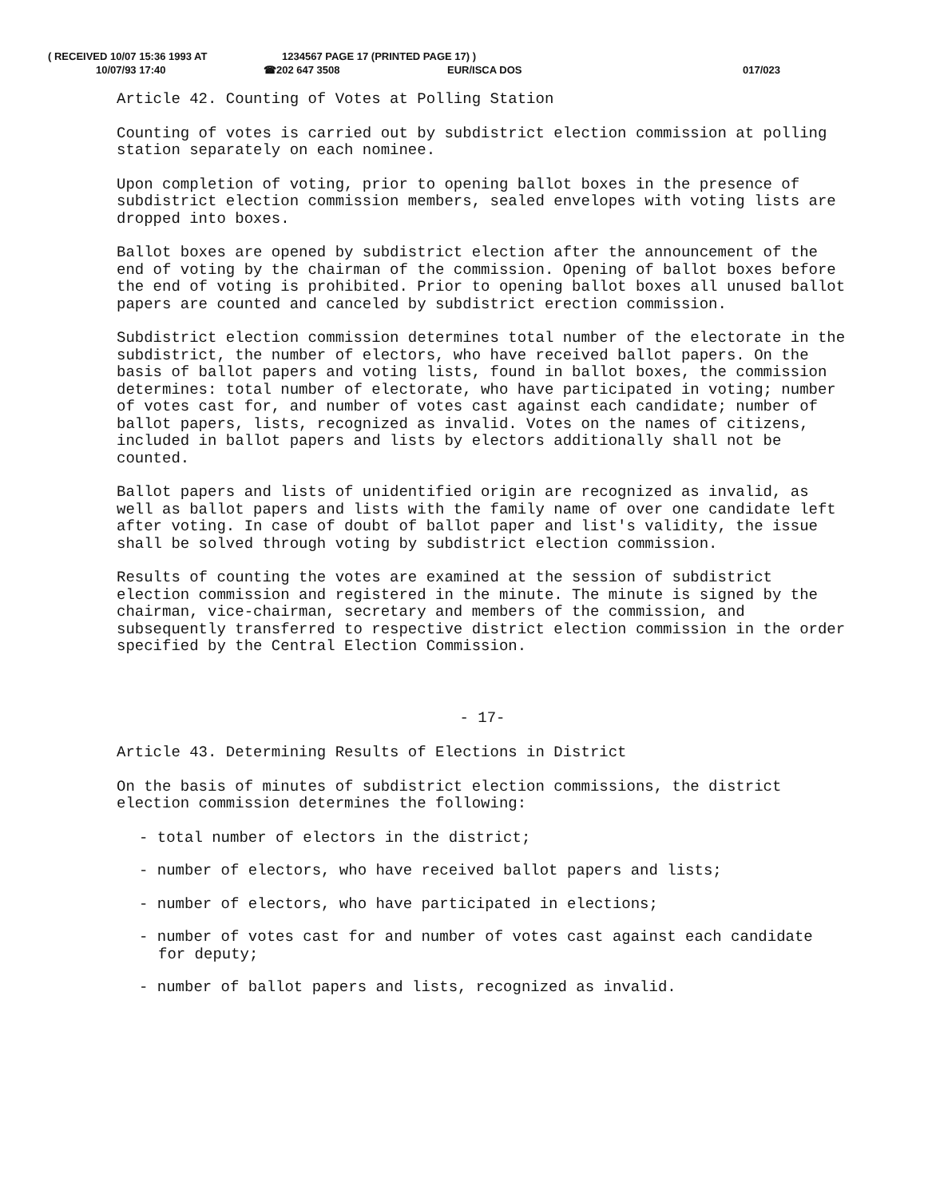( RECEIVED 10/07 15:36 1993 AT 1234567 PAGE 17 (PRINTED PAGE 17) )
10/07/93 17:40 ☎202 647 3508 EUR/ISCA DOS 017/023
Article 42. Counting of Votes at Polling Station
Counting of votes is carried out by subdistrict election commission at polling station separately on each nominee.
Upon completion of voting, prior to opening ballot boxes in the presence of subdistrict election commission members, sealed envelopes with voting lists are dropped into boxes.
Ballot boxes are opened by subdistrict election after the announcement of the end of voting by the chairman of the commission. Opening of ballot boxes before the end of voting is prohibited. Prior to opening ballot boxes all unused ballot papers are counted and canceled by subdistrict erection commission.
Subdistrict election commission determines total number of the electorate in the subdistrict, the number of electors, who have received ballot papers. On the basis of ballot papers and voting lists, found in ballot boxes, the commission determines: total number of electorate, who have participated in voting; number of votes cast for, and number of votes cast against each candidate; number of ballot papers, lists, recognized as invalid. Votes on the names of citizens, included in ballot papers and lists by electors additionally shall not be counted.
Ballot papers and lists of unidentified origin are recognized as invalid, as well as ballot papers and lists with the family name of over one candidate left after voting. In case of doubt of ballot paper and list's validity, the issue shall be solved through voting by subdistrict election commission.
Results of counting the votes are examined at the session of subdistrict election commission and registered in the minute. The minute is signed by the chairman, vice-chairman, secretary and members of the commission, and subsequently transferred to respective district election commission in the order specified by the Central Election Commission.
- 17-
Article 43. Determining Results of Elections in District
On the basis of minutes of subdistrict election commissions, the district election commission determines the following:
- total number of electors in the district;
- number of electors, who have received ballot papers and lists;
- number of electors, who have participated in elections;
- number of votes cast for and number of votes cast against each candidate for deputy;
- number of ballot papers and lists, recognized as invalid.